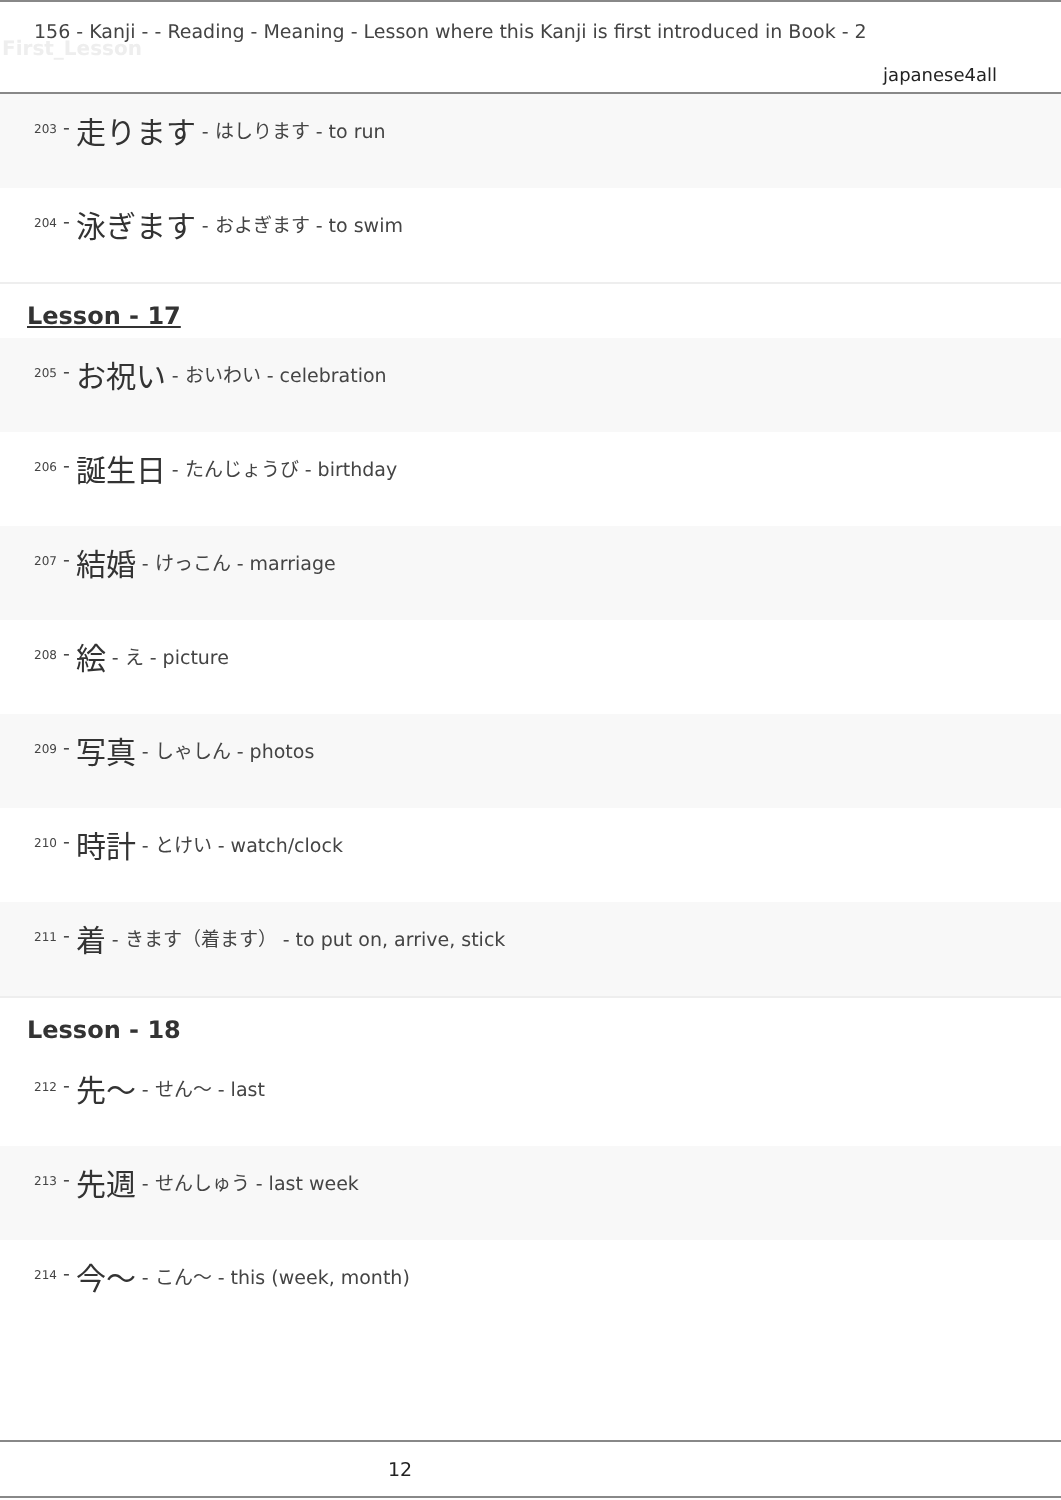156 - Kanji - - Reading - Meaning - Lesson where this Kanji is first introduced in Book - 2
First_Lesson
japanese4all
203 - 走ります - はしります - to run
204 - 泳ぎます - およぎます - to swim
Lesson - 17
205 - お祝い - おいわい - celebration
206 - 誕生日 - たんじょうび - birthday
207 - 結婚 - けっこん - marriage
208 - 絵 - え - picture
209 - 写真 - しゃしん - photos
210 - 時計 - とけい - watch/clock
211 - 着 - きます（着ます） - to put on, arrive, stick
Lesson - 18
212 - 先〜 - せん〜 - last
213 - 先週 - せんしゅう - last week
214 - 今〜 - こん〜 - this (week, month)
12